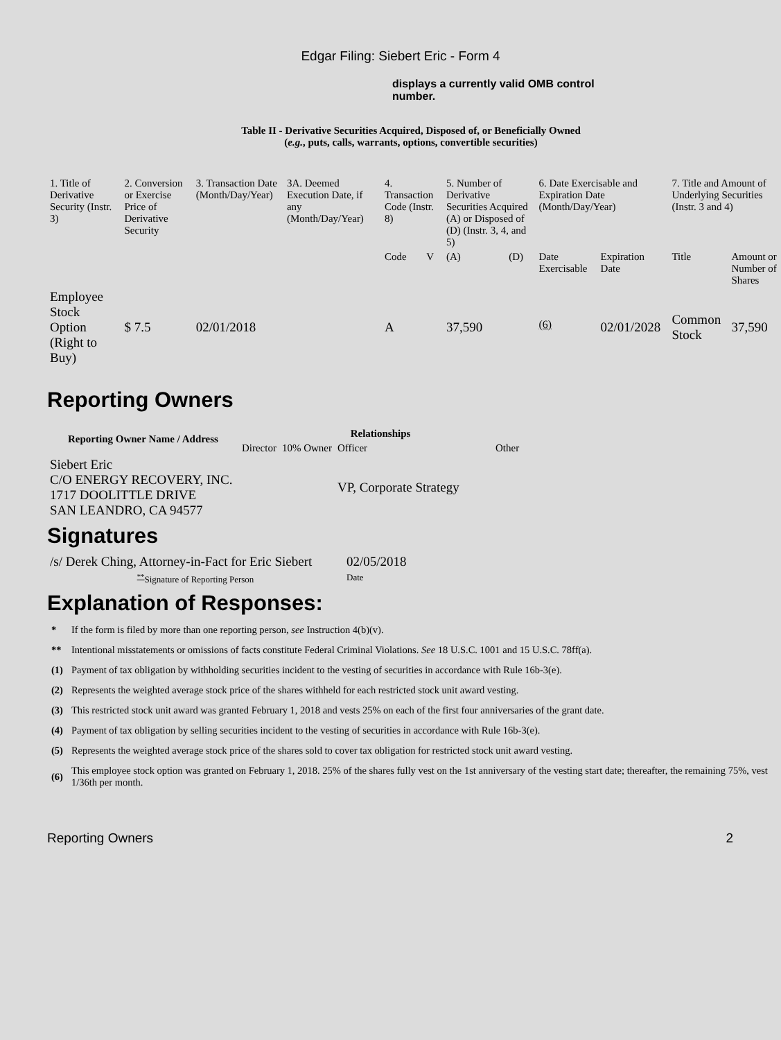Edgar Filing: Siebert Eric - Form 4
displays a currently valid OMB control number.
Table II - Derivative Securities Acquired, Disposed of, or Beneficially Owned
(e.g., puts, calls, warrants, options, convertible securities)
| 1. Title of Derivative Security (Instr. 3) | 2. Conversion or Exercise Price of Derivative Security | 3. Transaction Date (Month/Day/Year) | 3A. Deemed Execution Date, if any (Month/Day/Year) | 4. Transaction Code (Instr. 8) | | 5. Number of Derivative Securities Acquired (A) or Disposed of (D) (Instr. 3, 4, and 5) | | 6. Date Exercisable and Expiration Date (Month/Day/Year) | | 7. Title and Amount of Underlying Securities (Instr. 3 and 4) | |
| --- | --- | --- | --- | --- | --- | --- | --- | --- | --- | --- | --- |
| | | | | Code | V | (A) | (D) | Date Exercisable | Expiration Date | Title | Amount or Number of Shares |
| Employee Stock Option (Right to Buy) | $ 7.5 | 02/01/2018 | | A | | 37,590 | | <sup>(6)</sup> | 02/01/2028 | Common Stock | 37,590 |
Reporting Owners
| Reporting Owner Name / Address | Relationships | | | |
| --- | --- | --- | --- | --- |
| | Director | 10% Owner | Officer | Other |
| Siebert Eric C/O ENERGY RECOVERY, INC. 1717 DOOLITTLE DRIVE SAN LEANDRO, CA 94577 | | | VP, Corporate Strategy | |
Signatures
| /s/ Derek Ching, Attorney-in-Fact for Eric Siebert | 02/05/2018 |
| <sup>**</sup> Signature of Reporting Person | Date |
Explanation of Responses:
| * | If the form is filed by more than one reporting person, see Instruction 4(b)(v). |
| ** | Intentional misstatements or omissions of facts constitute Federal Criminal Violations. See 18 U.S.C. 1001 and 15 U.S.C. 78ff(a). |
| (1) | Payment of tax obligation by withholding securities incident to the vesting of securities in accordance with Rule 16b-3(e). |
| (2) | Represents the weighted average stock price of the shares withheld for each restricted stock unit award vesting. |
| (3) | This restricted stock unit award was granted February 1, 2018 and vests 25% on each of the first four anniversaries of the grant date. |
| (4) | Payment of tax obligation by selling securities incident to the vesting of securities in accordance with Rule 16b-3(e). |
| (5) | Represents the weighted average stock price of the shares sold to cover tax obligation for restricted stock unit award vesting. |
| (6) | This employee stock option was granted on February 1, 2018. 25% of the shares fully vest on the 1st anniversary of the vesting start date; thereafter, the remaining 75%, vest 1/36th per month. |
Reporting Owners 2